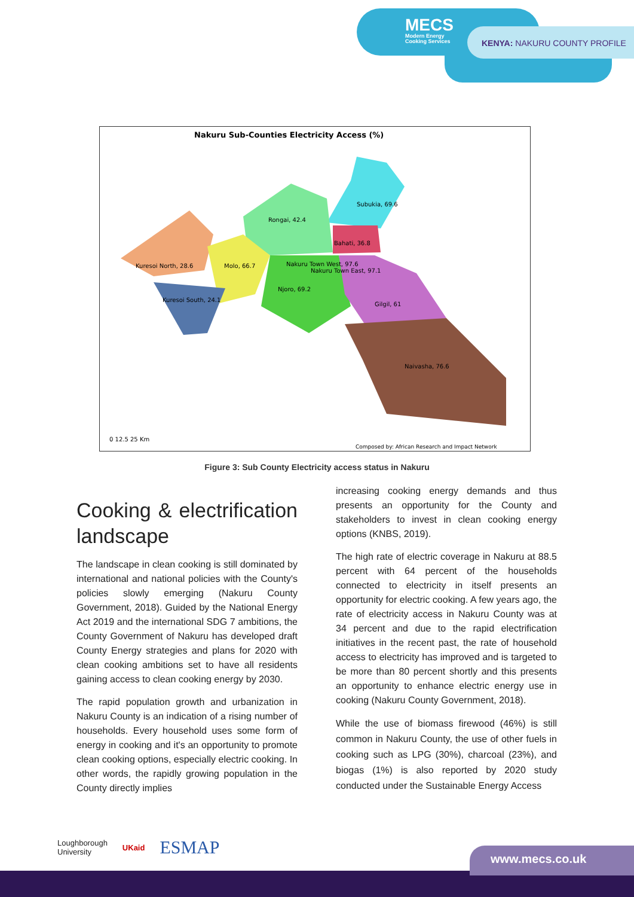MECS
Modern Energy
Cooking Services
KENYA: NAKURU COUNTY PROFILE
Nakuru Sub-Counties Electricity Access (%)
Subukia, 69.6
Rongai, 42.4
Bahati, 36.8
Kuresoi North, 28.6
Molo, 66.7
Nakuru Town West, 97.6
Nakuru Town East, 97.1
Njoro, 69.2
Gilgil, 61
Kuresoi South, 24.1
Naivasha, 76.6
0 12.5 25 Km
Composed by: African Research and Impact Network
Figure 3: Sub County Electricity access status in Nakuru
Cooking & electrification landscape
The landscape in clean cooking is still dominated by international and national policies with the County's policies slowly emerging (Nakuru County Government, 2018). Guided by the National Energy Act 2019 and the international SDG 7 ambitions, the County Government of Nakuru has developed draft County Energy strategies and plans for 2020 with clean cooking ambitions set to have all residents gaining access to clean cooking energy by 2030.
The rapid population growth and urbanization in Nakuru County is an indication of a rising number of households. Every household uses some form of energy in cooking and it's an opportunity to promote clean cooking options, especially electric cooking. In other words, the rapidly growing population in the County directly implies
increasing cooking energy demands and thus presents an opportunity for the County and stakeholders to invest in clean cooking energy options (KNBS, 2019).
The high rate of electric coverage in Nakuru at 88.5 percent with 64 percent of the households connected to electricity in itself presents an opportunity for electric cooking. A few years ago, the rate of electricity access in Nakuru County was at 34 percent and due to the rapid electrification initiatives in the recent past, the rate of household access to electricity has improved and is targeted to be more than 80 percent shortly and this presents an opportunity to enhance electric energy use in cooking (Nakuru County Government, 2018).
While the use of biomass firewood (46%) is still common in Nakuru County, the use of other fuels in cooking such as LPG (30%), charcoal (23%), and biogas (1%) is also reported by 2020 study conducted under the Sustainable Energy Access
Loughborough
University UKaid ESMAP
www.mecs.co.uk